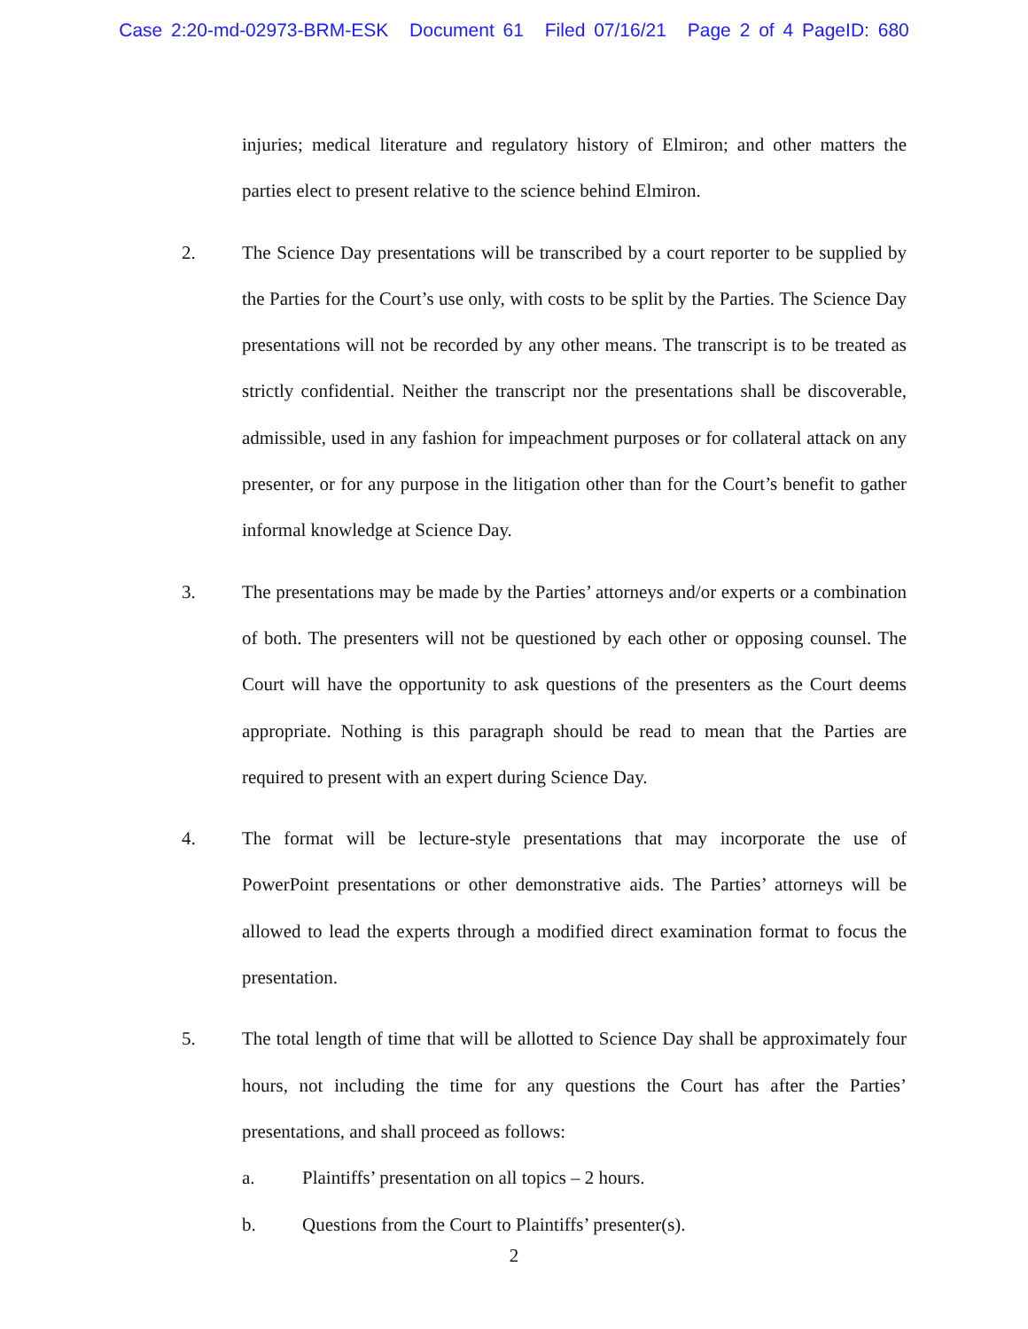Case 2:20-md-02973-BRM-ESK Document 61 Filed 07/16/21 Page 2 of 4 PageID: 680
injuries; medical literature and regulatory history of Elmiron; and other matters the parties elect to present relative to the science behind Elmiron.
2. The Science Day presentations will be transcribed by a court reporter to be supplied by the Parties for the Court’s use only, with costs to be split by the Parties. The Science Day presentations will not be recorded by any other means. The transcript is to be treated as strictly confidential. Neither the transcript nor the presentations shall be discoverable, admissible, used in any fashion for impeachment purposes or for collateral attack on any presenter, or for any purpose in the litigation other than for the Court’s benefit to gather informal knowledge at Science Day.
3. The presentations may be made by the Parties’ attorneys and/or experts or a combination of both. The presenters will not be questioned by each other or opposing counsel. The Court will have the opportunity to ask questions of the presenters as the Court deems appropriate. Nothing is this paragraph should be read to mean that the Parties are required to present with an expert during Science Day.
4. The format will be lecture-style presentations that may incorporate the use of PowerPoint presentations or other demonstrative aids. The Parties’ attorneys will be allowed to lead the experts through a modified direct examination format to focus the presentation.
5. The total length of time that will be allotted to Science Day shall be approximately four hours, not including the time for any questions the Court has after the Parties’ presentations, and shall proceed as follows:
a. Plaintiffs’ presentation on all topics – 2 hours.
b. Questions from the Court to Plaintiffs’ presenter(s).
2